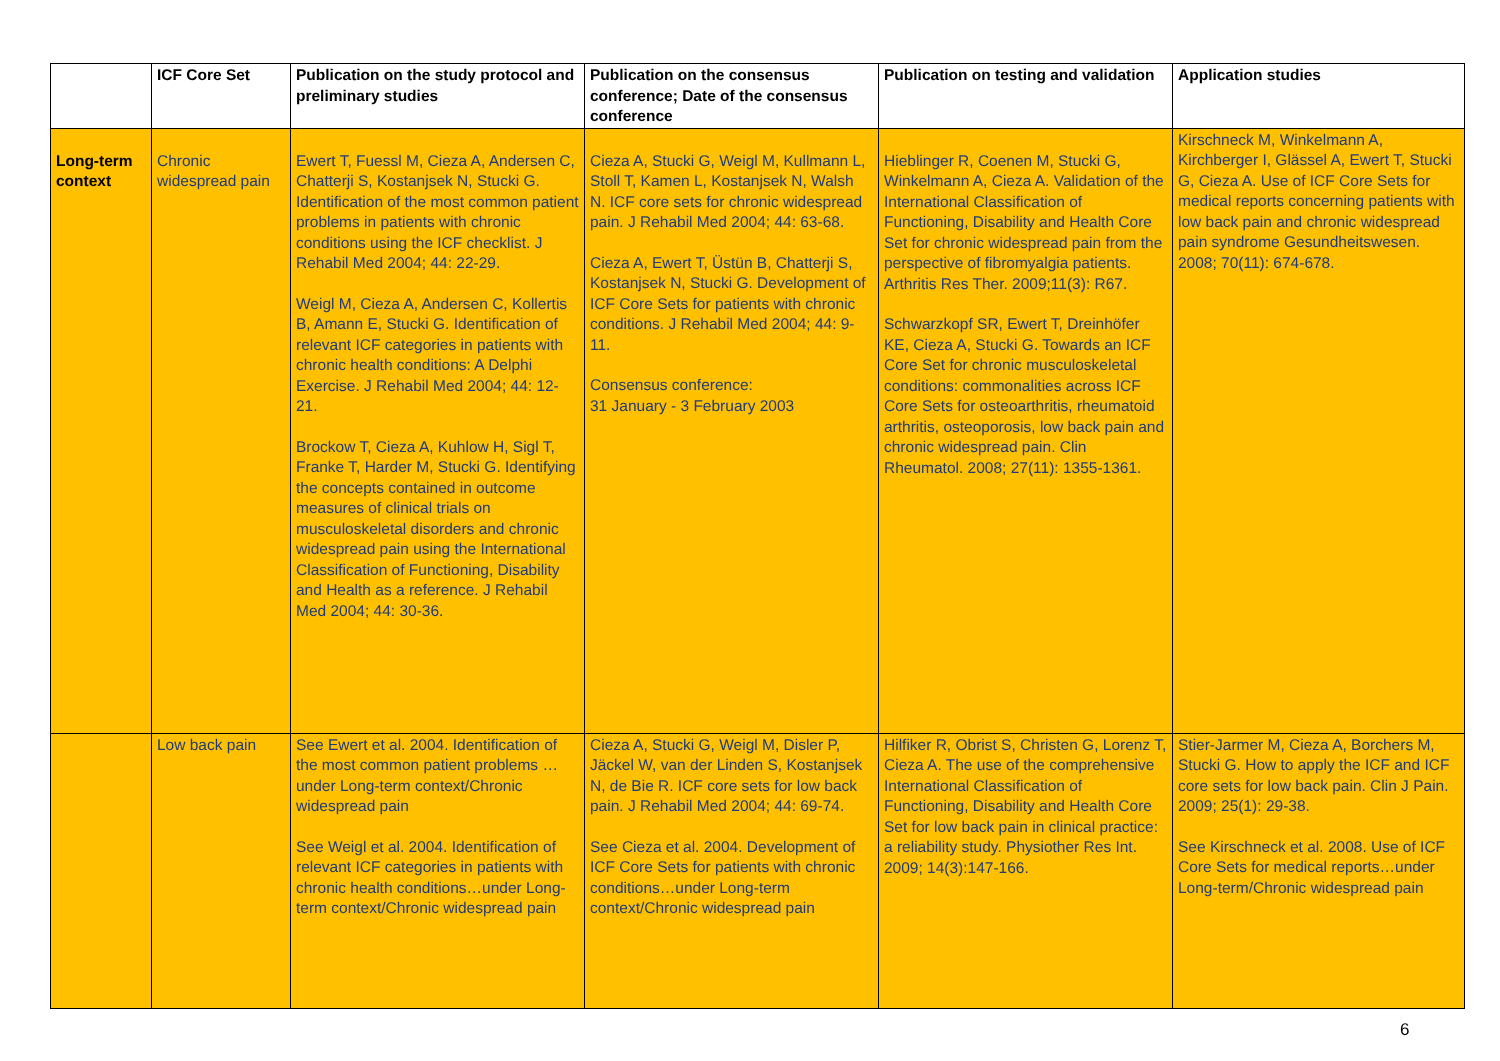| | ICF Core Set | Publication on the study protocol and preliminary studies | Publication on the consensus conference; Date of the consensus conference | Publication on testing and validation | Application studies |
| --- | --- | --- | --- | --- | --- |
| Long-term context | Chronic widespread pain | Ewert T, Fuessl M, Cieza A, Andersen C, Chatterji S, Kostanjsek N, Stucki G. Identification of the most common patient problems in patients with chronic conditions using the ICF checklist. J Rehabil Med 2004; 44: 22-29. Weigl M, Cieza A, Andersen C, Kollertis B, Amann E, Stucki G. Identification of relevant ICF categories in patients with chronic health conditions: A Delphi Exercise. J Rehabil Med 2004; 44: 12-21. Brockow T, Cieza A, Kuhlow H, Sigl T, Franke T, Harder M, Stucki G. Identifying the concepts contained in outcome measures of clinical trials on musculoskeletal disorders and chronic widespread pain using the International Classification of Functioning, Disability and Health as a reference. J Rehabil Med 2004; 44: 30-36. | Cieza A, Stucki G, Weigl M, Kullmann L, Stoll T, Kamen L, Kostanjsek N, Walsh N. ICF core sets for chronic widespread pain. J Rehabil Med 2004; 44: 63-68. Cieza A, Ewert T, Üstün B, Chatterji S, Kostanjsek N, Stucki G. Development of ICF Core Sets for patients with chronic conditions. J Rehabil Med 2004; 44: 9-11. Consensus conference: 31 January - 3 February 2003 | Hieblinger R, Coenen M, Stucki G, Winkelmann A, Cieza A. Validation of the International Classification of Functioning, Disability and Health Core Set for chronic widespread pain from the perspective of fibromyalgia patients. Arthritis Res Ther. 2009;11(3): R67. Schwarzkopf SR, Ewert T, Dreinhöfer KE, Cieza A, Stucki G. Towards an ICF Core Set for chronic musculoskeletal conditions: commonalities across ICF Core Sets for osteoarthritis, rheumatoid arthritis, osteoporosis, low back pain and chronic widespread pain. Clin Rheumatol. 2008; 27(11): 1355-1361. | Kirschneck M, Winkelmann A, Kirchberger I, Glässel A, Ewert T, Stucki G, Cieza A. Use of ICF Core Sets for medical reports concerning patients with low back pain and chronic widespread pain syndrome Gesundheitswesen. 2008; 70(11): 674-678. |
| | Low back pain | See Ewert et al. 2004. Identification of the most common patient problems …under Long-term context/Chronic widespread pain See Weigl et al. 2004. Identification of relevant ICF categories in patients with chronic health conditions…under Long-term context/Chronic widespread pain | Cieza A, Stucki G, Weigl M, Disler P, Jäckel W, van der Linden S, Kostanjsek N, de Bie R. ICF core sets for low back pain. J Rehabil Med 2004; 44: 69-74. See Cieza et al. 2004. Development of ICF Core Sets for patients with chronic conditions…under Long-term context/Chronic widespread pain | Hilfiker R, Obrist S, Christen G, Lorenz T, Cieza A. The use of the comprehensive International Classification of Functioning, Disability and Health Core Set for low back pain in clinical practice: a reliability study. Physiother Res Int. 2009; 14(3):147-166. | Stier-Jarmer M, Cieza A, Borchers M, Stucki G. How to apply the ICF and ICF core sets for low back pain. Clin J Pain. 2009; 25(1): 29-38. See Kirschneck et al. 2008. Use of ICF Core Sets for medical reports…under Long-term/Chronic widespread pain |
6